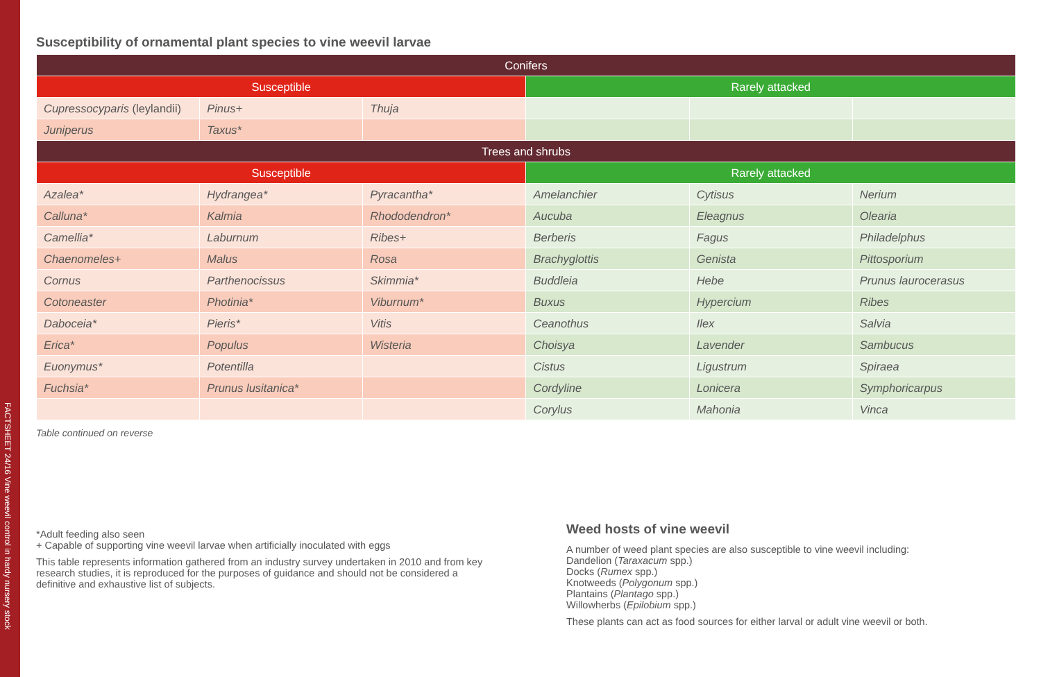FACTSHEET 24/16 Vine weevil control in hardy nursery stock
Susceptibility of ornamental plant species to vine weevil larvae
| Conifers | | | | | |
| --- | --- | --- | --- | --- | --- |
| Susceptible | | | Rarely attacked | | |
| Cupressocyparis (leylandii) | Pinus+ | Thuja | | | |
| Juniperus | Taxus* | | | | |
| Trees and shrubs | | | | | |
| Susceptible | | | Rarely attacked | | |
| Azalea* | Hydrangea* | Pyracantha* | Amelanchier | Cytisus | Nerium |
| Calluna* | Kalmia | Rhododendron* | Aucuba | Eleagnus | Olearia |
| Camellia* | Laburnum | Ribes+ | Berberis | Fagus | Philadelphus |
| Chaenomeles+ | Malus | Rosa | Brachyglottis | Genista | Pittosporium |
| Cornus | Parthenocissus | Skimmia* | Buddleia | Hebe | Prunus laurocerasus |
| Cotoneaster | Photinia* | Viburnum* | Buxus | Hypercium | Ribes |
| Daboceia* | Pieris* | Vitis | Ceanothus | Ilex | Salvia |
| Erica* | Populus | Wisteria | Choisya | Lavender | Sambucus |
| Euonymus* | Potentilla | | Cistus | Ligustrum | Spiraea |
| Fuchsia* | Prunus lusitanica* | | Cordyline | Lonicera | Symphoricarpus |
| | | | Corylus | Mahonia | Vinca |
Table continued on reverse
*Adult feeding also seen
+ Capable of supporting vine weevil larvae when artificially inoculated with eggs
This table represents information gathered from an industry survey undertaken in 2010 and from key research studies, it is reproduced for the purposes of guidance and should not be considered a definitive and exhaustive list of subjects.
Weed hosts of vine weevil
A number of weed plant species are also susceptible to vine weevil including:
Dandelion (Taraxacum spp.)
Docks (Rumex spp.)
Knotweeds (Polygonum spp.)
Plantains (Plantago spp.)
Willowherbs (Epilobium spp.)
These plants can act as food sources for either larval or adult vine weevil or both.